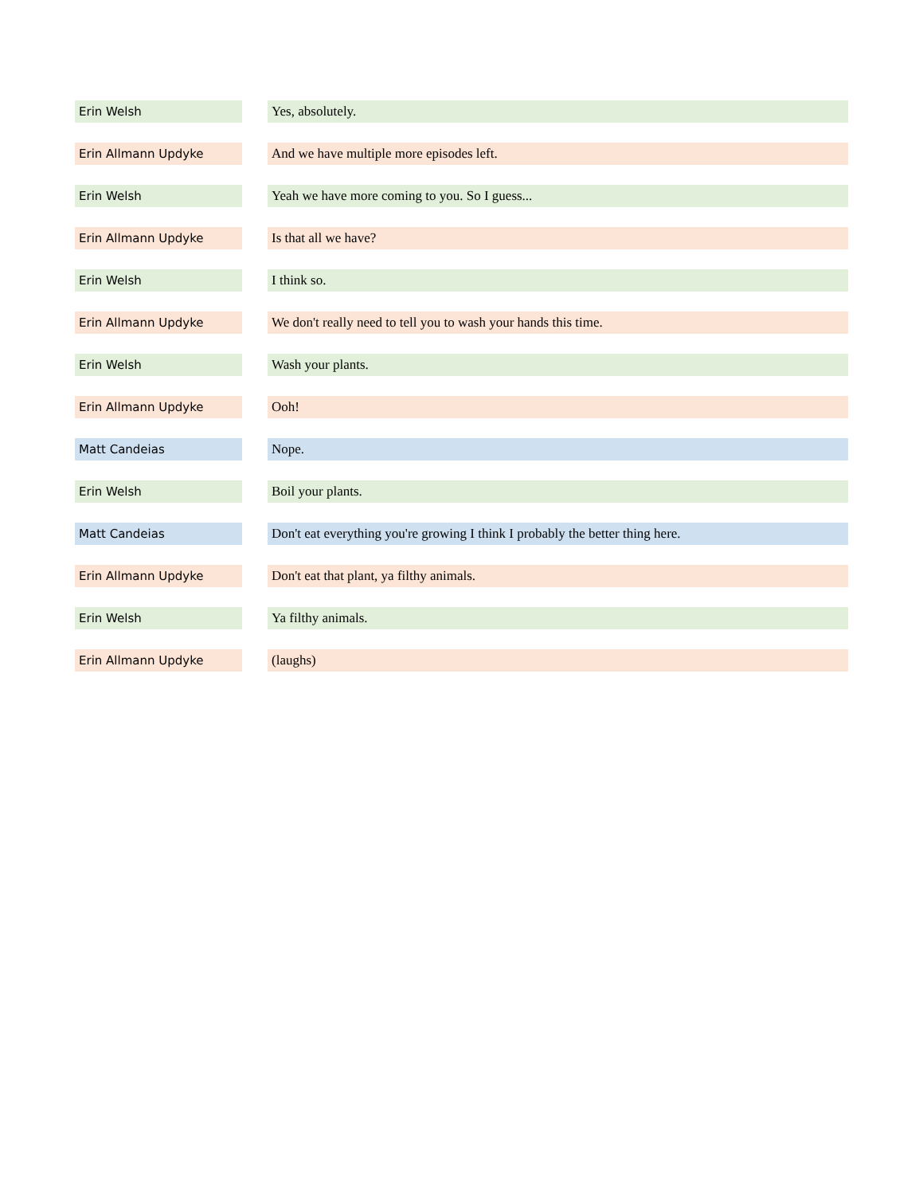| Erin Welsh | | Yes, absolutely. |
| Erin Allmann Updyke | | And we have multiple more episodes left. |
| Erin Welsh | | Yeah we have more coming to you. So I guess... |
| Erin Allmann Updyke | | Is that all we have? |
| Erin Welsh | | I think so. |
| Erin Allmann Updyke | | We don't really need to tell you to wash your hands this time. |
| Erin Welsh | | Wash your plants. |
| Erin Allmann Updyke | | Ooh! |
| Matt Candeias | | Nope. |
| Erin Welsh | | Boil your plants. |
| Matt Candeias | | Don't eat everything you're growing I think I probably the better thing here. |
| Erin Allmann Updyke | | Don't eat that plant, ya filthy animals. |
| Erin Welsh | | Ya filthy animals. |
| Erin Allmann Updyke | | (laughs) |